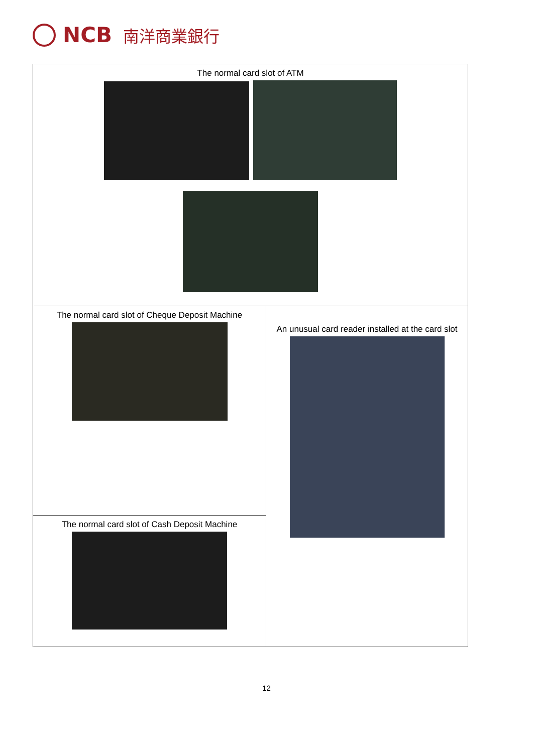NCB 南洋商業銀行
| The normal card slot of ATM | |
| The normal card slot of Cheque Deposit Machine | An unusual card reader installed at the card slot |
| The normal card slot of Cash Deposit Machine | |
12